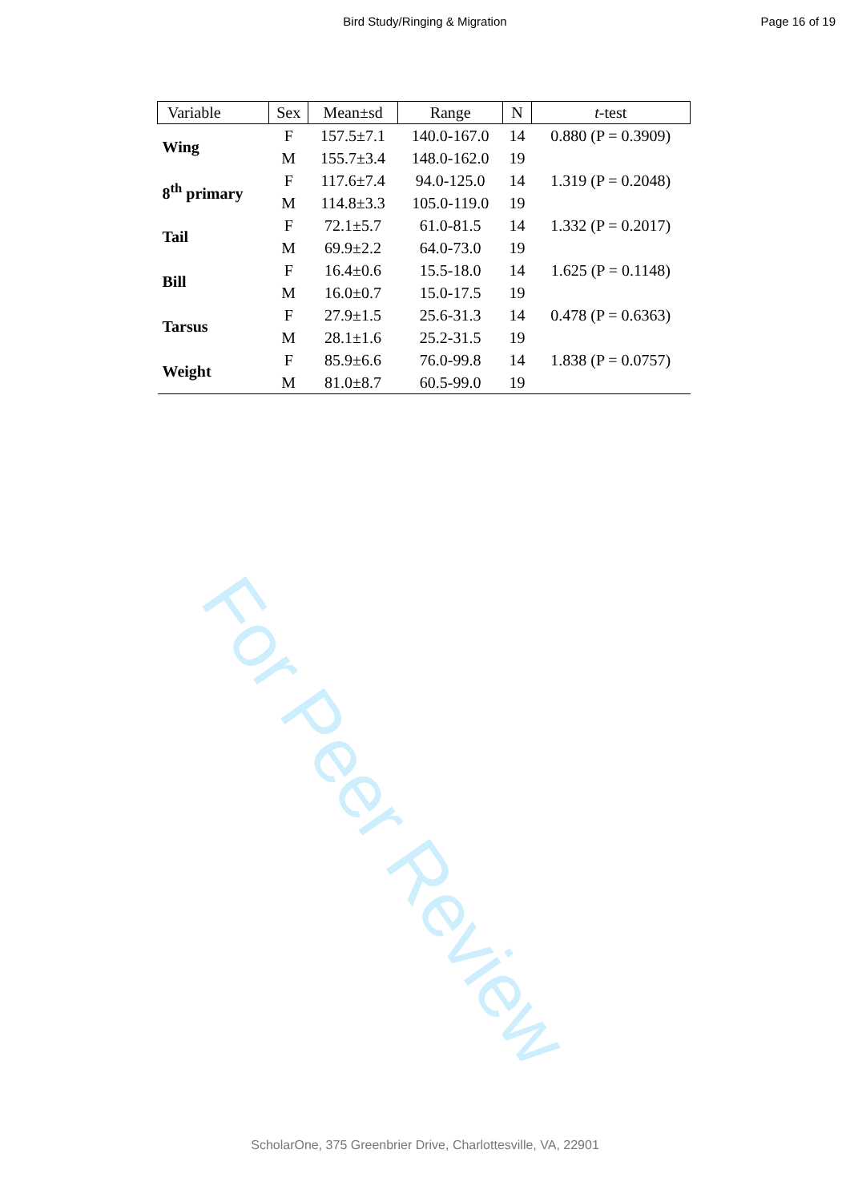For Peer Review
Bird Study/Ringing & Migration Page 16 of 19
| Variable | Sex | Mean±sd | Range | N | t -test |
| --- | --- | --- | --- | --- | --- |
| Wing | F | 157.5±7.1 | 140.0-167.0 | 14 | 0.880 (P = 0.3909) |
| | M | 155.7±3.4 | 148.0-162.0 | 19 | |
| 8<sup>th</sup> primary | F | 117.6±7.4 | 94.0-125.0 | 14 | 1.319 (P = 0.2048) |
| | M | 114.8±3.3 | 105.0-119.0 | 19 | |
| Tail | F | 72.1±5.7 | 61.0-81.5 | 14 | 1.332 (P = 0.2017) |
| | M | 69.9±2.2 | 64.0-73.0 | 19 | |
| Bill | F | 16.4±0.6 | 15.5-18.0 | 14 | 1.625 (P = 0.1148) |
| | M | 16.0±0.7 | 15.0-17.5 | 19 | |
| Tarsus | F | 27.9±1.5 | 25.6-31.3 | 14 | 0.478 (P = 0.6363) |
| | M | 28.1±1.6 | 25.2-31.5 | 19 | |
| Weight | F | 85.9±6.6 | 76.0-99.8 | 14 | 1.838 (P = 0.0757) |
| | M | 81.0±8.7 | 60.5-99.0 | 19 | |
ScholarOne, 375 Greenbrier Drive, Charlottesville, VA, 22901